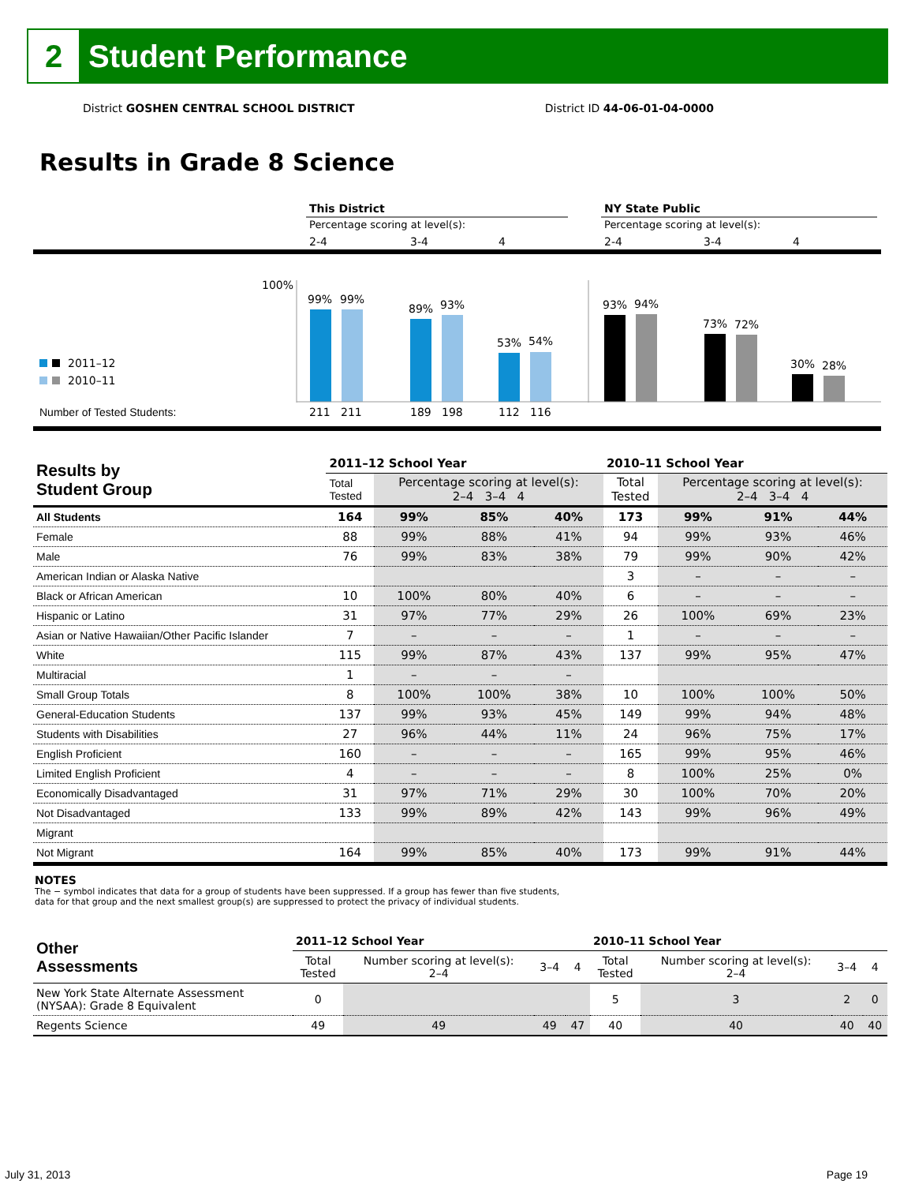2
Student Performance
District GOSHEN CENTRAL SCHOOL DISTRICT District ID 44-06-01-04-0000
Results in Grade 8 Science
This District
Percentage scoring at level(s):
2-4
3-4
4
NY State Public
Percentage scoring at level(s):
2-4
3-4
4
100%
99%
99%
89%
93%
53%
54%
93%
94%
73%
72%
30%
28%
2011–12
2010–11
Number of Tested Students:
211
211
189
198
112
116
| Results by Student Group | 2011–12 School Year | | | | 2010–11 School Year | | | |
| | Total Tested | Percentage scoring at level(s): 2–4 3–4 4 | | | Total Tested | Percentage scoring at level(s): 2–4 3–4 4 | | |
| All Students | 164 | 99% | 85% | 40% | 173 | 99% | 91% | 44% |
| Female | 88 | 99% | 88% | 41% | 94 | 99% | 93% | 46% |
| Male | 76 | 99% | 83% | 38% | 79 | 99% | 90% | 42% |
| American Indian or Alaska Native | | | | | 3 | – | – | – |
| Black or African American | 10 | 100% | 80% | 40% | 6 | – | – | – |
| Hispanic or Latino | 31 | 97% | 77% | 29% | 26 | 100% | 69% | 23% |
| Asian or Native Hawaiian/Other Pacific Islander | 7 | – | – | – | 1 | – | – | – |
| White | 115 | 99% | 87% | 43% | 137 | 99% | 95% | 47% |
| Multiracial | 1 | – | – | – | | | | |
| Small Group Totals | 8 | 100% | 100% | 38% | 10 | 100% | 100% | 50% |
| General-Education Students | 137 | 99% | 93% | 45% | 149 | 99% | 94% | 48% |
| Students with Disabilities | 27 | 96% | 44% | 11% | 24 | 96% | 75% | 17% |
| English Proficient | 160 | – | – | – | 165 | 99% | 95% | 46% |
| Limited English Proficient | 4 | – | – | – | 8 | 100% | 25% | 0% |
| Economically Disadvantaged | 31 | 97% | 71% | 29% | 30 | 100% | 70% | 20% |
| Not Disadvantaged | 133 | 99% | 89% | 42% | 143 | 99% | 96% | 49% |
| Migrant | | | | | | | | |
| Not Migrant | 164 | 99% | 85% | 40% | 173 | 99% | 91% | 44% |
NOTES
The − symbol indicates that data for a group of students have been suppressed. If a group has fewer than five students,
data for that group and the next smallest group(s) are suppressed to protect the privacy of individual students.
| Other Assessments | 2011–12 School Year | | | | 2010–11 School Year | | | |
| | Total Tested | Number scoring at level(s): 2–4 | 3–4 | 4 | Total Tested | Number scoring at level(s): 2–4 | 3–4 | 4 |
| New York State Alternate Assessment (NYSAA): Grade 8 Equivalent | 0 | | | | 5 | 3 | 2 | 0 |
| Regents Science | 49 | 49 | 49 | 47 | 40 | 40 | 40 | 40 |
July 31, 2013 Page 19